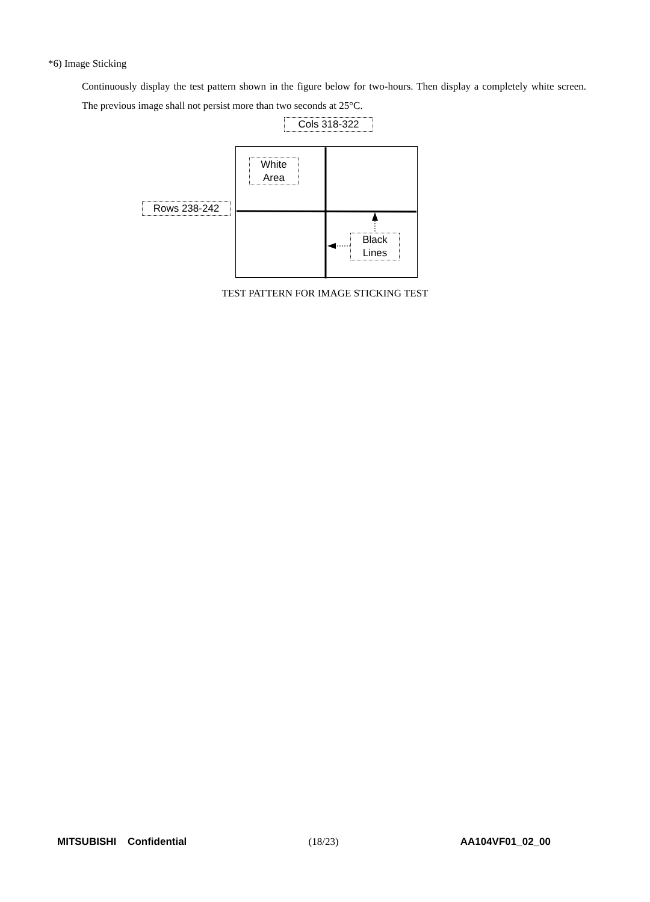*6) Image Sticking
Continuously display the test pattern shown in the figure below for two-hours. Then display a completely white screen. The previous image shall not persist more than two seconds at 25°C.
Cols 318-322
White
Area
Rows 238-242
Black
Lines
TEST PATTERN FOR IMAGE STICKING TEST
MITSUBISHI Confidential (18/23) AA104VF01_02_00